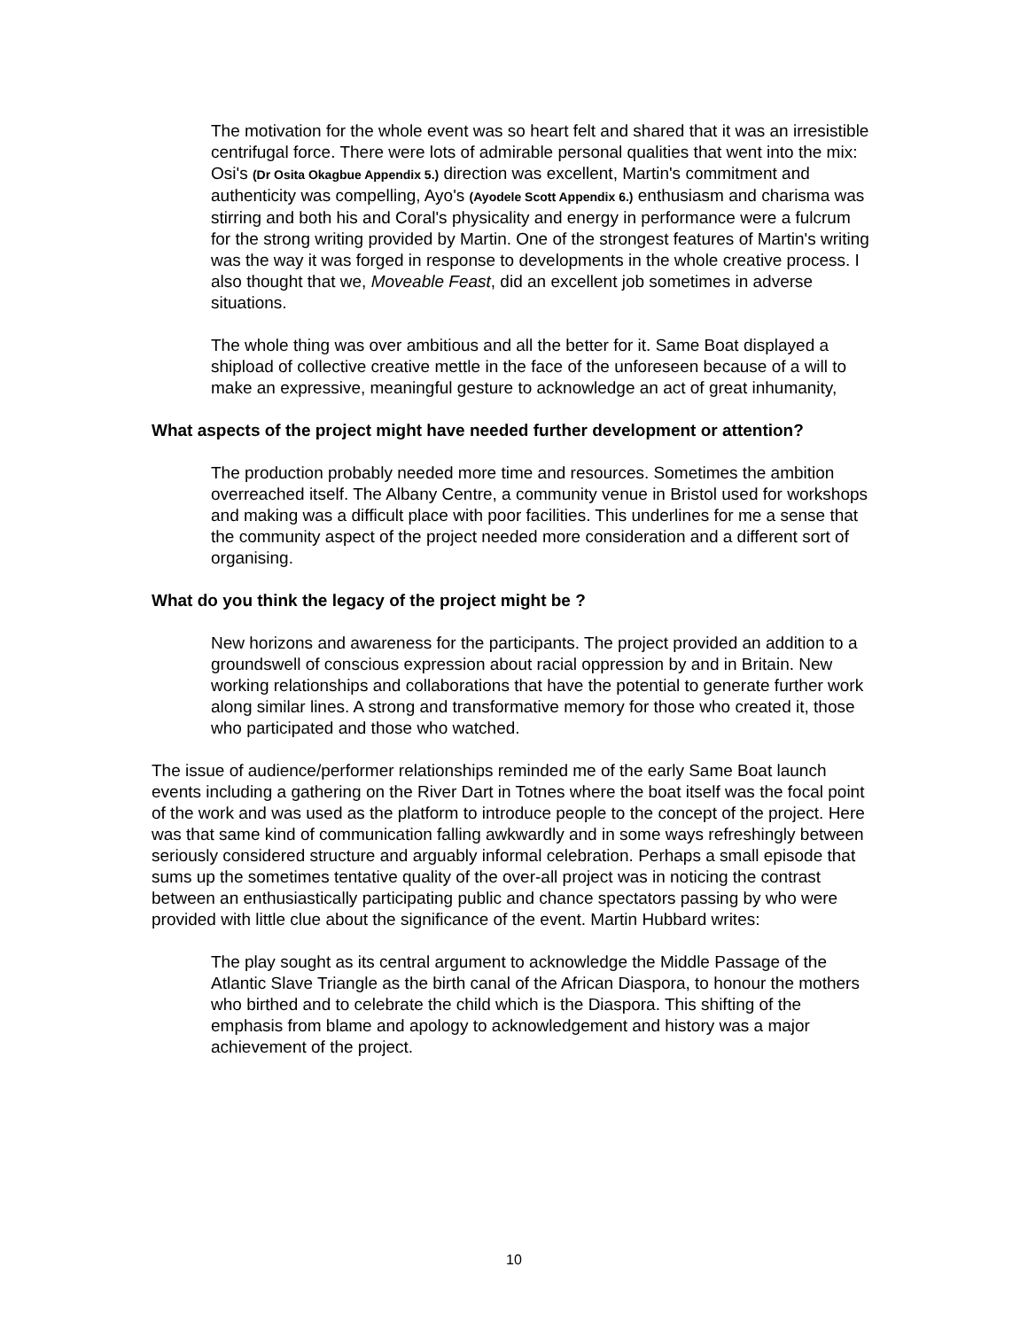The motivation for the whole event was so heart felt and shared that it was an irresistible centrifugal force. There were lots of admirable personal qualities that went into the mix: Osi's (Dr Osita Okagbue Appendix 5.) direction was excellent, Martin's commitment and authenticity was compelling, Ayo's (Ayodele Scott Appendix 6.) enthusiasm and charisma was stirring and both his and Coral's physicality and energy in performance were a fulcrum for the strong writing provided by Martin. One of the strongest features of Martin's writing was the way it was forged in response to developments in the whole creative process. I also thought that we, Moveable Feast, did an excellent job sometimes in adverse situations.
The whole thing was over ambitious and all the better for it. Same Boat displayed a shipload of collective creative mettle in the face of the unforeseen because of a will to make an expressive, meaningful gesture to acknowledge an act of great inhumanity,
What aspects of the project might have needed further development or attention?
The production probably needed more time and resources. Sometimes the ambition overreached itself. The Albany Centre, a community venue in Bristol used for workshops and making was a difficult place with poor facilities. This underlines for me a sense that the community aspect of the project needed more consideration and a different sort of organising.
What do you think the legacy of the project might be ?
New horizons and awareness for the participants. The project provided an addition to a groundswell of conscious expression about racial oppression by and in Britain. New working relationships and collaborations that have the potential to generate further work along similar lines. A strong and transformative memory for those who created it, those who participated and those who watched.
The issue of audience/performer relationships reminded me of the early Same Boat launch events including a gathering on the River Dart in Totnes where the boat itself was the focal point of the work and was used as the platform to introduce people to the concept of the project. Here was that same kind of communication falling awkwardly and in some ways refreshingly between seriously considered structure and arguably informal celebration. Perhaps a small episode that sums up the sometimes tentative quality of the over-all project was in noticing the contrast between an enthusiastically participating public and chance spectators passing by who were provided with little clue about the significance of the event. Martin Hubbard writes:
The play sought as its central argument to acknowledge the Middle Passage of the Atlantic Slave Triangle as the birth canal of the African Diaspora, to honour the mothers who birthed and to celebrate the child which is the Diaspora. This shifting of the emphasis from blame and apology to acknowledgement and history was a major achievement of the project.
10